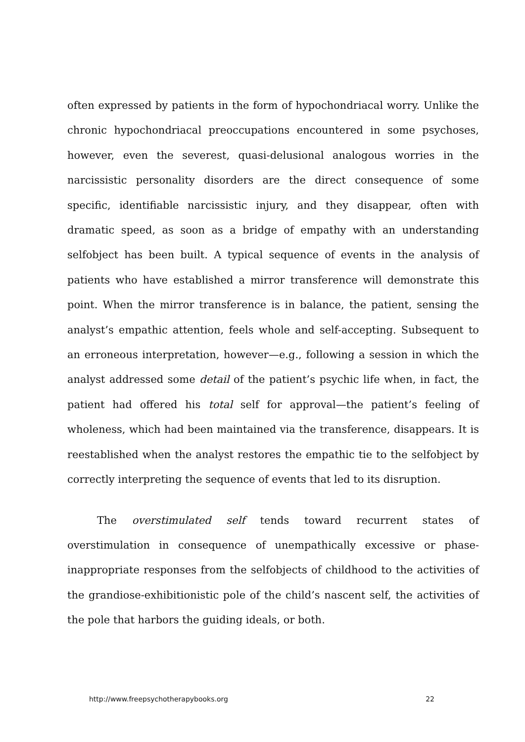often expressed by patients in the form of hypochondriacal worry. Unlike the chronic hypochondriacal preoccupations encountered in some psychoses, however, even the severest, quasi-delusional analogous worries in the narcissistic personality disorders are the direct consequence of some specific, identifiable narcissistic injury, and they disappear, often with dramatic speed, as soon as a bridge of empathy with an understanding selfobject has been built. A typical sequence of events in the analysis of patients who have established a mirror transference will demonstrate this point. When the mirror transference is in balance, the patient, sensing the analyst’s empathic attention, feels whole and self-accepting. Subsequent to an erroneous interpretation, however—e.g., following a session in which the analyst addressed some detail of the patient’s psychic life when, in fact, the patient had offered his total self for approval—the patient’s feeling of wholeness, which had been maintained via the transference, disappears. It is reestablished when the analyst restores the empathic tie to the selfobject by correctly interpreting the sequence of events that led to its disruption.
The overstimulated self tends toward recurrent states of overstimulation in consequence of unempathically excessive or phase-inappropriate responses from the selfobjects of childhood to the activities of the grandiose-exhibitionistic pole of the child’s nascent self, the activities of the pole that harbors the guiding ideals, or both.
http://www.freepsychotherapybooks.org 22